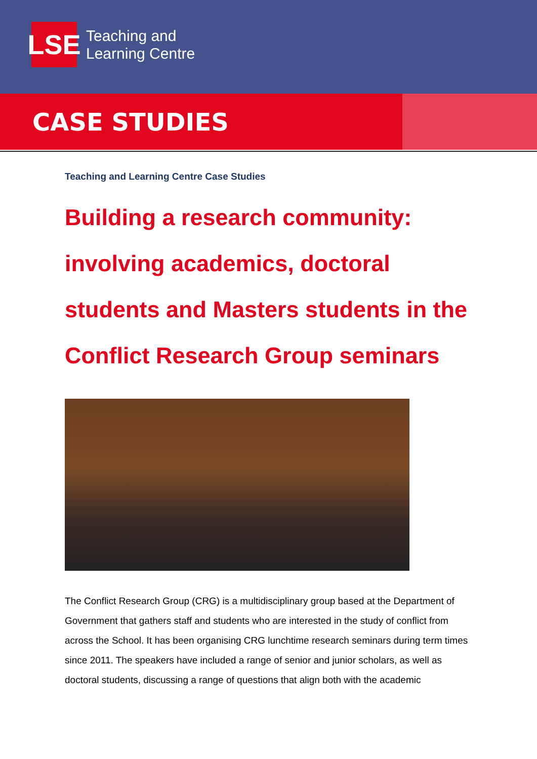LSE
Teaching and
Learning Centre
CASE STUDIES
Teaching and Learning Centre Case Studies
Building a research community: involving academics, doctoral students and Masters students in the Conflict Research Group seminars
The Conflict Research Group (CRG) is a multidisciplinary group based at the Department of Government that gathers staff and students who are interested in the study of conflict from across the School. It has been organising CRG lunchtime research seminars during term times since 2011. The speakers have included a range of senior and junior scholars, as well as doctoral students, discussing a range of questions that align both with the academic